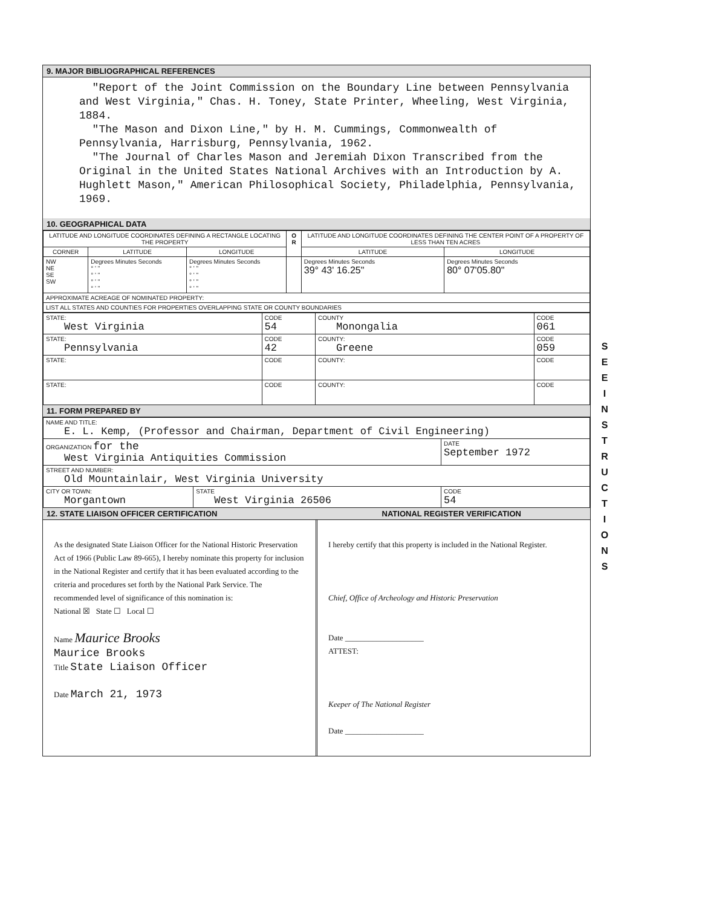9. MAJOR BIBLIOGRAPHICAL REFERENCES
"Report of the Joint Commission on the Boundary Line between Pennsylvania and West Virginia," Chas. H. Toney, State Printer, Wheeling, West Virginia, 1884.
"The Mason and Dixon Line," by H. M. Cummings, Commonwealth of Pennsylvania, Harrisburg, Pennsylvania, 1962.
"The Journal of Charles Mason and Jeremiah Dixon Transcribed from the Original in the United States National Archives with an Introduction by A. Hughlett Mason," American Philosophical Society, Philadelphia, Pennsylvania, 1969.
10. GEOGRAPHICAL DATA
| LATITUDE AND LONGITUDE COORDINATES DEFINING A RECTANGLE LOCATING THE PROPERTY | | | O R | LATITUDE AND LONGITUDE COORDINATES DEFINING THE CENTER POINT OF A PROPERTY OF LESS THAN TEN ACRES | |
| --- | --- | --- | --- | --- | --- |
| CORNER | LATITUDE | LONGITUDE | | LATITUDE | LONGITUDE |
| NW NE SE SW | Degrees Minutes Seconds ° ' " ° ' " ° ' " ° ' " | Degrees Minutes Seconds ° ' " ° ' " ° ' " ° ' " | | Degrees Minutes Seconds 39° 43' 16.25" | Degrees Minutes Seconds 80° 07'05.80" |
| APPROXIMATE ACREAGE OF NOMINATED PROPERTY: | | | | | |
| LIST ALL STATES AND COUNTIES FOR PROPERTIES OVERLAPPING STATE OR COUNTY BOUNDARIES | | | | | |
| STATE: West Virginia | CODE 54 | COUNTY Monongalia | CODE 061 |
| STATE: Pennsylvania | CODE 42 | COUNTY: Greene | CODE 059 |
| STATE: | CODE | COUNTY: | CODE |
| STATE: | CODE | COUNTY: | CODE |
11. FORM PREPARED BY
| NAME AND TITLE: E. L. Kemp, (Professor and Chairman, Department of Civil Engineering) | | |
| ORGANIZATION for the West Virginia Antiquities Commission | | DATE September 1972 |
| STREET AND NUMBER: Old Mountainlair, West Virginia University | | |
| CITY OR TOWN: Morgantown | STATE West Virginia 26506 | CODE 54 |
12. STATE LIAISON OFFICER CERTIFICATION NATIONAL REGISTER VERIFICATION
As the designated State Liaison Officer for the National Historic Preservation Act of 1966 (Public Law 89-665), I hereby nominate this property for inclusion in the National Register and certify that it has been evaluated according to the criteria and procedures set forth by the National Park Service. The recommended level of significance of this nomination is:
National ☒ State ☐ Local ☐
Name Maurice Brooks
Maurice Brooks
Title State Liaison Officer
Date March 21, 1973
I hereby certify that this property is included in the National Register.
Chief, Office of Archeology and Historic Preservation
Date ____________________
ATTEST:
Keeper of The National Register
Date ____________________
S
E
E
I
N
S
T
R
U
C
T
I
O
N
S